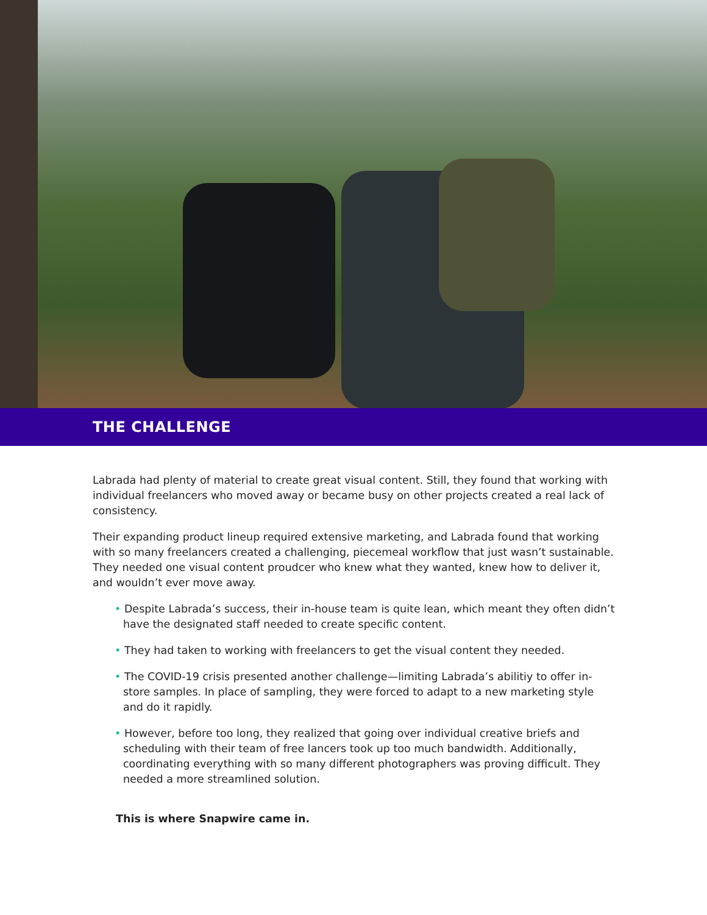THE CHALLENGE
Labrada had plenty of material to create great visual content. Still, they found that working with individual freelancers who moved away or became busy on other projects created a real lack of consistency.
Their expanding product lineup required extensive marketing, and Labrada found that working with so many freelancers created a challenging, piecemeal workflow that just wasn’t sustainable. They needed one visual content proudcer who knew what they wanted, knew how to deliver it, and wouldn’t ever move away.
• Despite Labrada’s success, their in-house team is quite lean, which meant they often didn’t have the designated staff needed to create specific content.
• They had taken to working with freelancers to get the visual content they needed.
• The COVID-19 crisis presented another challenge—limiting Labrada’s abilitiy to offer in-store samples. In place of sampling, they were forced to adapt to a new marketing style and do it rapidly.
• However, before too long, they realized that going over individual creative briefs and scheduling with their team of free lancers took up too much bandwidth. Additionally, coordinating everything with so many different photographers was proving difficult. They needed a more streamlined solution.
This is where Snapwire came in.